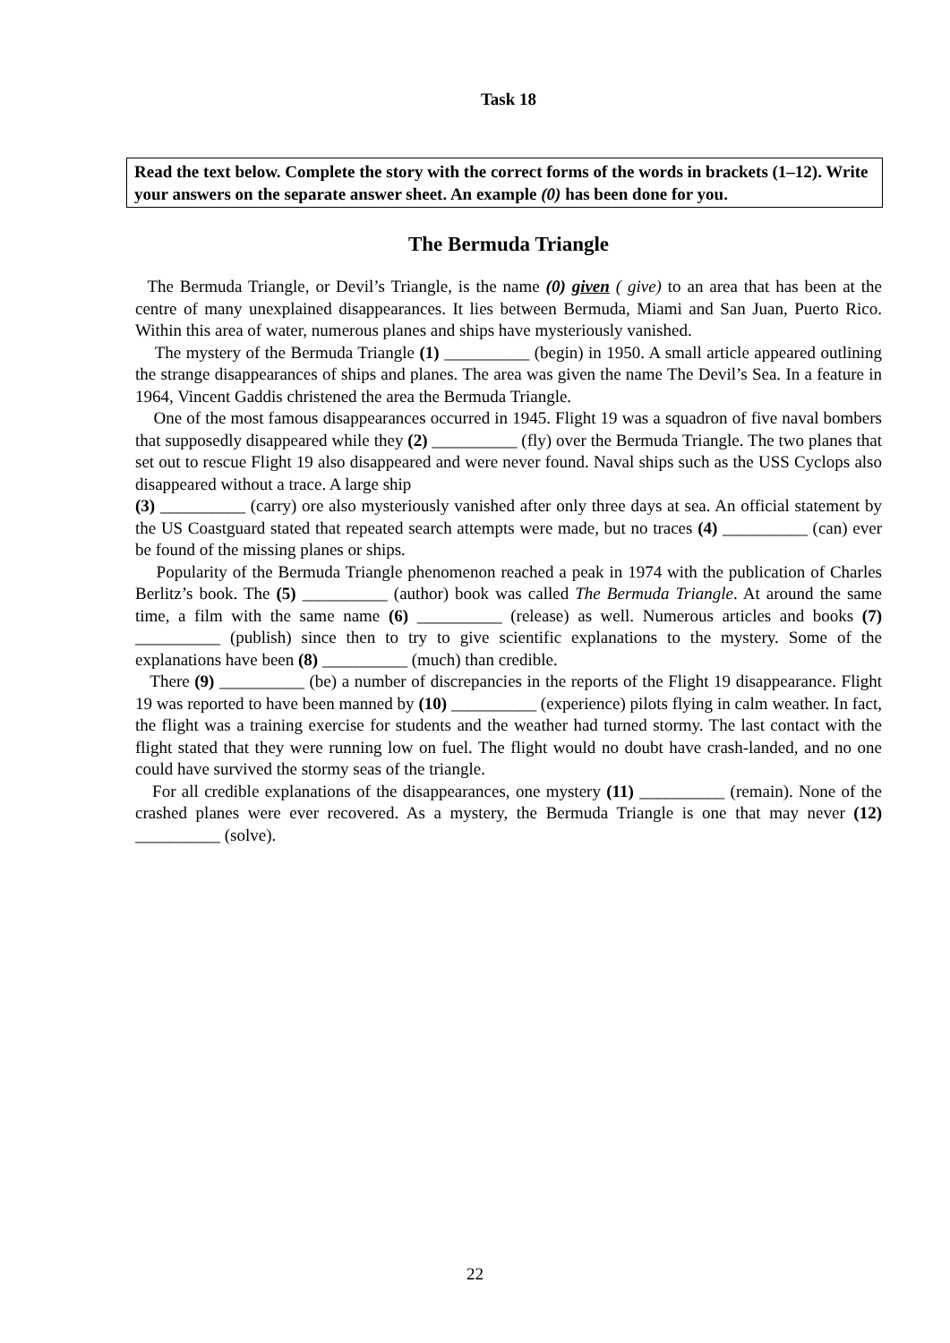Task 18
Read the text below. Complete the story with the correct forms of the words in brackets (1–12). Write your answers on the separate answer sheet. An example (0) has been done for you.
The Bermuda Triangle
The Bermuda Triangle, or Devil’s Triangle, is the name (0) given ( give) to an area that has been at the centre of many unexplained disappearances. It lies between Bermuda, Miami and San Juan, Puerto Rico. Within this area of water, numerous planes and ships have mysteriously vanished.
The mystery of the Bermuda Triangle (1) __________ (begin) in 1950. A small article appeared outlining the strange disappearances of ships and planes. The area was given the name The Devil’s Sea. In a feature in 1964, Vincent Gaddis christened the area the Bermuda Triangle.
One of the most famous disappearances occurred in 1945. Flight 19 was a squadron of five naval bombers that supposedly disappeared while they (2) __________ (fly) over the Bermuda Triangle. The two planes that set out to rescue Flight 19 also disappeared and were never found. Naval ships such as the USS Cyclops also disappeared without a trace. A large ship
(3) __________ (carry) ore also mysteriously vanished after only three days at sea. An official statement by the US Coastguard stated that repeated search attempts were made, but no traces (4) __________ (can) ever be found of the missing planes or ships.
Popularity of the Bermuda Triangle phenomenon reached a peak in 1974 with the publication of Charles Berlitz’s book. The (5) __________ (author) book was called The Bermuda Triangle. At around the same time, a film with the same name (6) __________ (release) as well. Numerous articles and books (7) __________ (publish) since then to try to give scientific explanations to the mystery. Some of the explanations have been (8) __________ (much) than credible.
There (9) __________ (be) a number of discrepancies in the reports of the Flight 19 disappearance. Flight 19 was reported to have been manned by (10) __________ (experience) pilots flying in calm weather. In fact, the flight was a training exercise for students and the weather had turned stormy. The last contact with the flight stated that they were running low on fuel. The flight would no doubt have crash-landed, and no one could have survived the stormy seas of the triangle.
For all credible explanations of the disappearances, one mystery (11) __________ (remain). None of the crashed planes were ever recovered. As a mystery, the Bermuda Triangle is one that may never (12) __________ (solve).
22